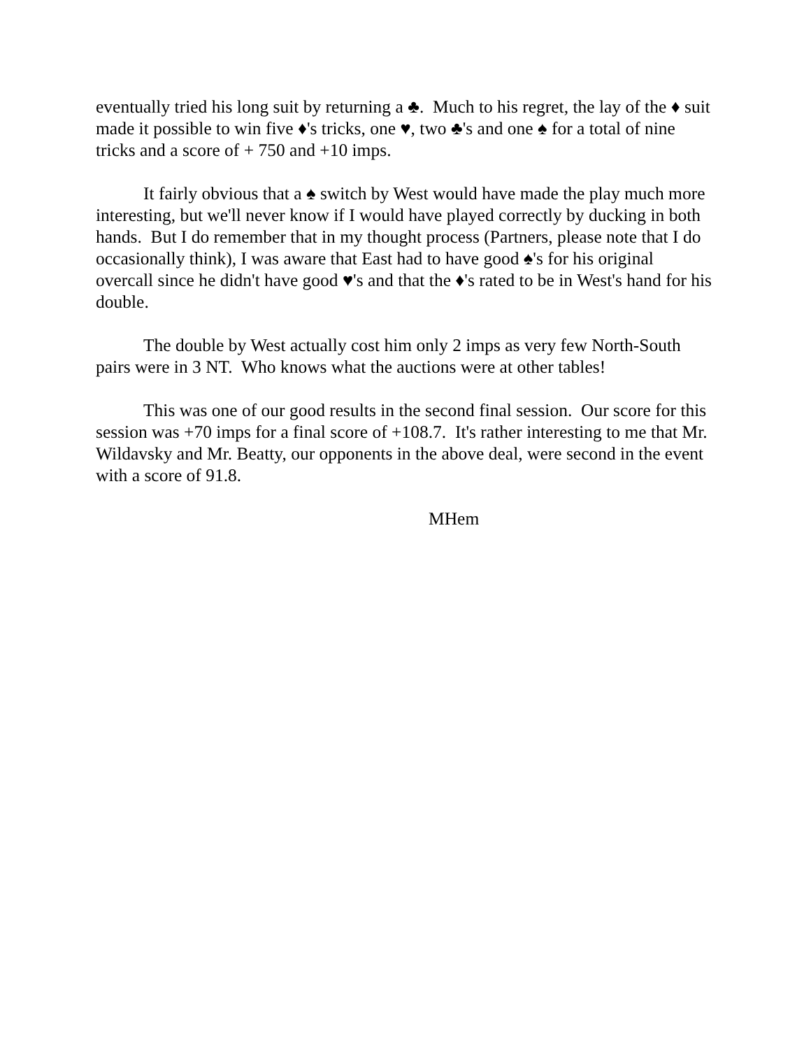eventually tried his long suit by returning a ♣. Much to his regret, the lay of the ♦ suit made it possible to win five ♦'s tricks, one ♥, two ♣'s and one ♠ for a total of nine tricks and a score of + 750 and +10 imps.
It fairly obvious that a ♠ switch by West would have made the play much more interesting, but we'll never know if I would have played correctly by ducking in both hands. But I do remember that in my thought process (Partners, please note that I do occasionally think), I was aware that East had to have good ♠'s for his original overcall since he didn't have good ♥'s and that the ♦'s rated to be in West's hand for his double.
The double by West actually cost him only 2 imps as very few North-South pairs were in 3 NT. Who knows what the auctions were at other tables!
This was one of our good results in the second final session. Our score for this session was +70 imps for a final score of +108.7. It's rather interesting to me that Mr. Wildavsky and Mr. Beatty, our opponents in the above deal, were second in the event with a score of 91.8.
MHem